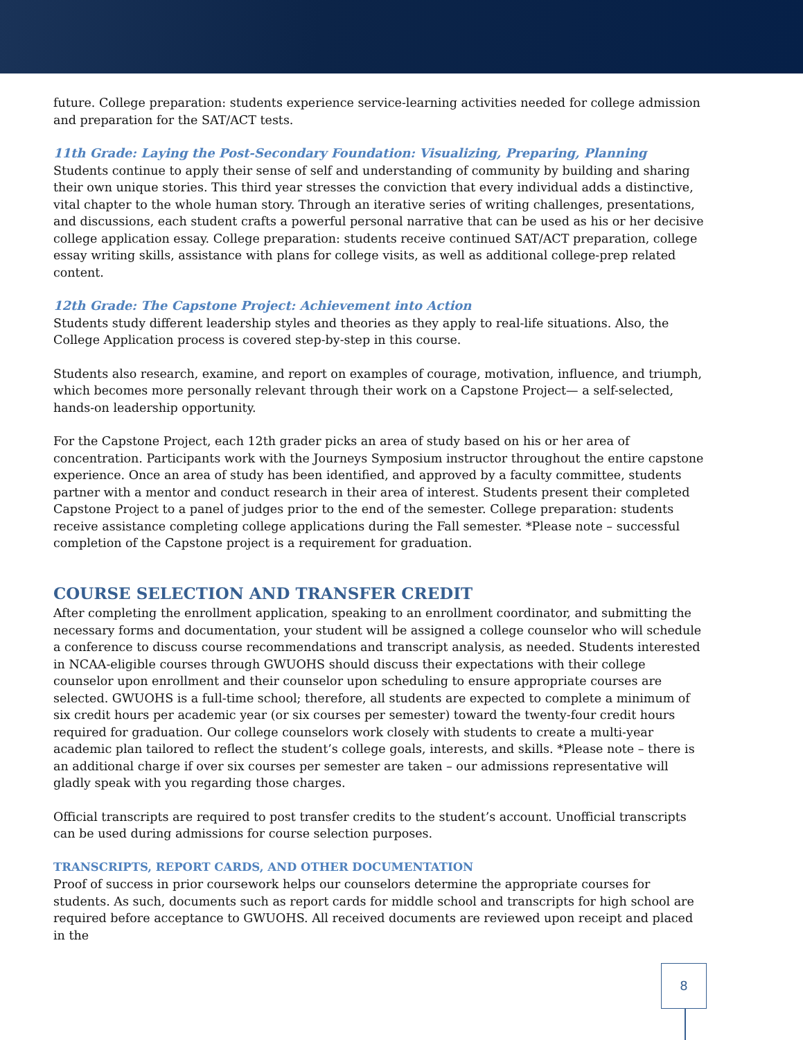future. College preparation: students experience service-learning activities needed for college admission and preparation for the SAT/ACT tests.
11th Grade: Laying the Post-Secondary Foundation: Visualizing, Preparing, Planning
Students continue to apply their sense of self and understanding of community by building and sharing their own unique stories. This third year stresses the conviction that every individual adds a distinctive, vital chapter to the whole human story. Through an iterative series of writing challenges, presentations, and discussions, each student crafts a powerful personal narrative that can be used as his or her decisive college application essay. College preparation: students receive continued SAT/ACT preparation, college essay writing skills, assistance with plans for college visits, as well as additional college-prep related content.
12th Grade: The Capstone Project: Achievement into Action
Students study different leadership styles and theories as they apply to real-life situations. Also, the College Application process is covered step-by-step in this course.
Students also research, examine, and report on examples of courage, motivation, influence, and triumph, which becomes more personally relevant through their work on a Capstone Project— a self-selected, hands-on leadership opportunity.
For the Capstone Project, each 12th grader picks an area of study based on his or her area of concentration. Participants work with the Journeys Symposium instructor throughout the entire capstone experience. Once an area of study has been identified, and approved by a faculty committee, students partner with a mentor and conduct research in their area of interest. Students present their completed Capstone Project to a panel of judges prior to the end of the semester. College preparation: students receive assistance completing college applications during the Fall semester. *Please note – successful completion of the Capstone project is a requirement for graduation.
COURSE SELECTION AND TRANSFER CREDIT
After completing the enrollment application, speaking to an enrollment coordinator, and submitting the necessary forms and documentation, your student will be assigned a college counselor who will schedule a conference to discuss course recommendations and transcript analysis, as needed. Students interested in NCAA-eligible courses through GWUOHS should discuss their expectations with their college counselor upon enrollment and their counselor upon scheduling to ensure appropriate courses are selected. GWUOHS is a full-time school; therefore, all students are expected to complete a minimum of six credit hours per academic year (or six courses per semester) toward the twenty-four credit hours required for graduation. Our college counselors work closely with students to create a multi-year academic plan tailored to reflect the student’s college goals, interests, and skills. *Please note – there is an additional charge if over six courses per semester are taken – our admissions representative will gladly speak with you regarding those charges.
Official transcripts are required to post transfer credits to the student’s account. Unofficial transcripts can be used during admissions for course selection purposes.
TRANSCRIPTS, REPORT CARDS, AND OTHER DOCUMENTATION
Proof of success in prior coursework helps our counselors determine the appropriate courses for students. As such, documents such as report cards for middle school and transcripts for high school are required before acceptance to GWUOHS. All received documents are reviewed upon receipt and placed in the
8